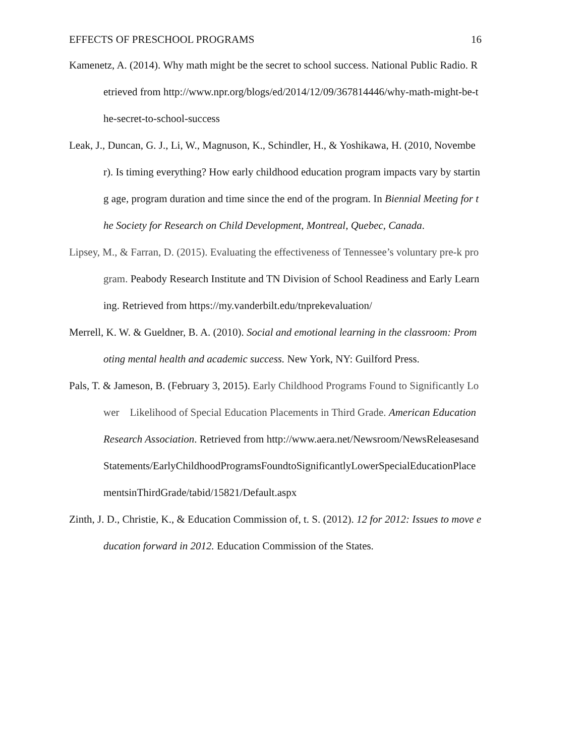EFFECTS OF PRESCHOOL PROGRAMS 16
Kamenetz, A. (2014). Why math might be the secret to school success. National Public Radio. Retrieved from http://www.npr.org/blogs/ed/2014/12/09/367814446/why-math-might-be-the-secret-to-school-success
Leak, J., Duncan, G. J., Li, W., Magnuson, K., Schindler, H., & Yoshikawa, H. (2010, November). Is timing everything? How early childhood education program impacts vary by starting age, program duration and time since the end of the program. In Biennial Meeting for the Society for Research on Child Development, Montreal, Quebec, Canada.
Lipsey, M., & Farran, D. (2015). Evaluating the effectiveness of Tennessee’s voluntary pre-k program. Peabody Research Institute and TN Division of School Readiness and Early Learning. Retrieved from https://my.vanderbilt.edu/tnprekevaluation/
Merrell, K. W. & Gueldner, B. A. (2010). Social and emotional learning in the classroom: Promoting mental health and academic success. New York, NY: Guilford Press.
Pals, T. & Jameson, B. (February 3, 2015). Early Childhood Programs Found to Significantly Lower Likelihood of Special Education Placements in Third Grade. American Education Research Association. Retrieved from http://www.aera.net/Newsroom/NewsReleasesandStatements/EarlyChildhoodProgramsFoundtoSignificantlyLowerSpecialEducationPlacementsinThirdGrade/tabid/15821/Default.aspx
Zinth, J. D., Christie, K., & Education Commission of, t. S. (2012). 12 for 2012: Issues to move education forward in 2012. Education Commission of the States.